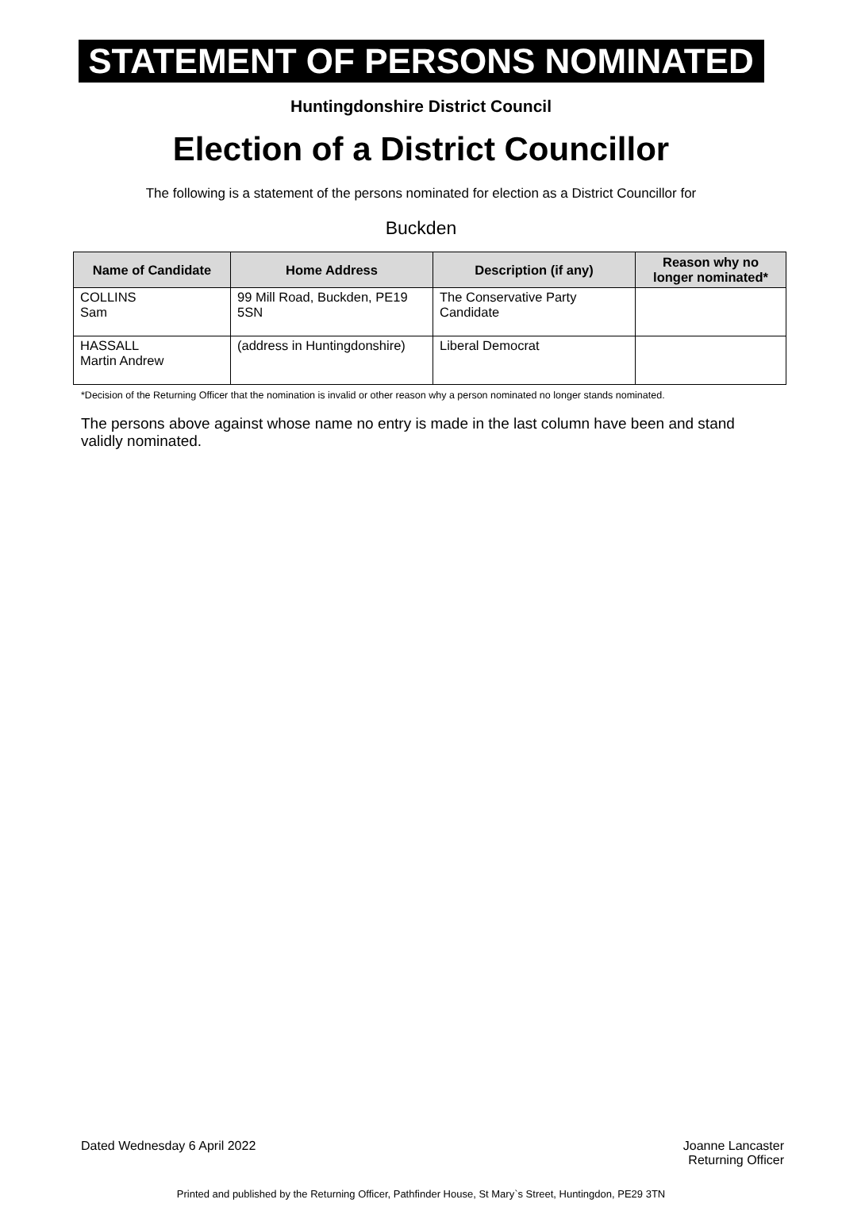STATEMENT OF PERSONS NOMINATED
Huntingdonshire District Council
Election of a District Councillor
The following is a statement of the persons nominated for election as a District Councillor for
Buckden
| Name of Candidate | Home Address | Description (if any) | Reason why no longer nominated* |
| --- | --- | --- | --- |
| COLLINS Sam | 99 Mill Road, Buckden, PE19 5SN | The Conservative Party Candidate | |
| HASSALL Martin Andrew | (address in Huntingdonshire) | Liberal Democrat | |
*Decision of the Returning Officer that the nomination is invalid or other reason why a person nominated no longer stands nominated.
The persons above against whose name no entry is made in the last column have been and stand validly nominated.
Dated Wednesday 6 April 2022 Joanne Lancaster
Returning Officer
Printed and published by the Returning Officer, Pathfinder House, St Mary`s Street, Huntingdon, PE29 3TN